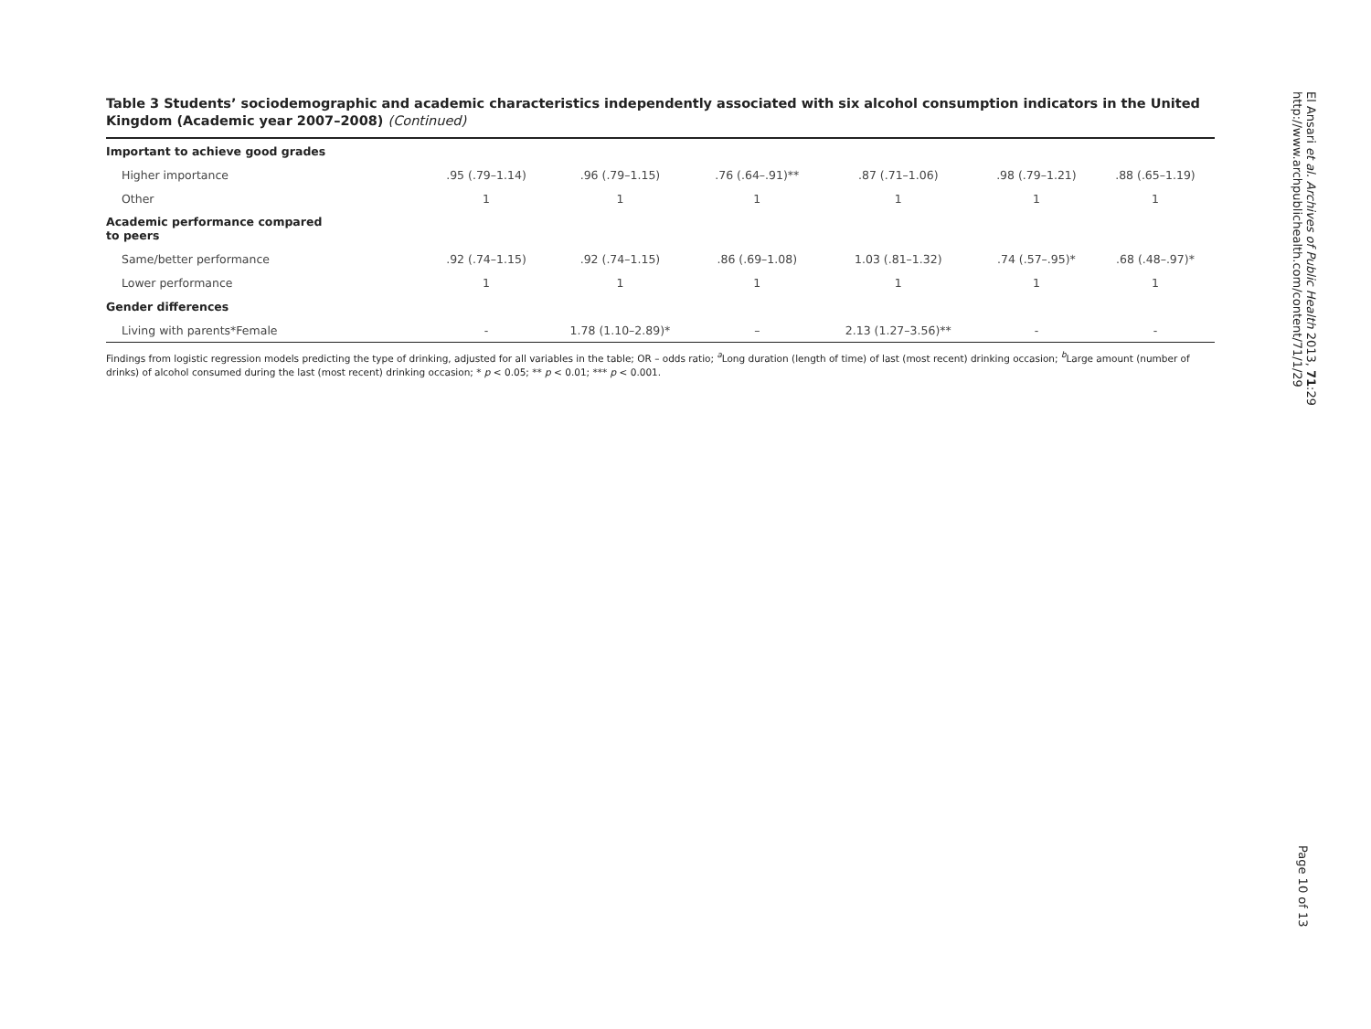Table 3 Students’ sociodemographic and academic characteristics independently associated with six alcohol consumption indicators in the United Kingdom (Academic year 2007–2008) (Continued)
| Important to achieve good grades | | | | | | |
| Higher importance | .95 (.79–1.14) | .96 (.79–1.15) | .76 (.64–.91)** | .87 (.71–1.06) | .98 (.79–1.21) | .88 (.65–1.19) |
| Other | 1 | 1 | 1 | 1 | 1 | 1 |
| Academic performance compared to peers | | | | | | |
| Same/better performance | .92 (.74–1.15) | .92 (.74–1.15) | .86 (.69–1.08) | 1.03 (.81–1.32) | .74 (.57–.95)* | .68 (.48–.97)* |
| Lower performance | 1 | 1 | 1 | 1 | 1 | 1 |
| Gender differences | | | | | | |
| Living with parents*Female | - | 1.78 (1.10–2.89)* | – | 2.13 (1.27–3.56)** | - | - |
Findings from logistic regression models predicting the type of drinking, adjusted for all variables in the table; OR – odds ratio; <sup>a</sup>Long duration (length of time) of last (most recent) drinking occasion; <sup>b</sup>Large amount (number of drinks) of alcohol consumed during the last (most recent) drinking occasion; * p < 0.05; ** p < 0.01; *** p < 0.001.
El Ansari et al. Archives of Public Health 2013, 71:29
http://www.archpublichealth.com/content/71/1/29
Page 10 of 13